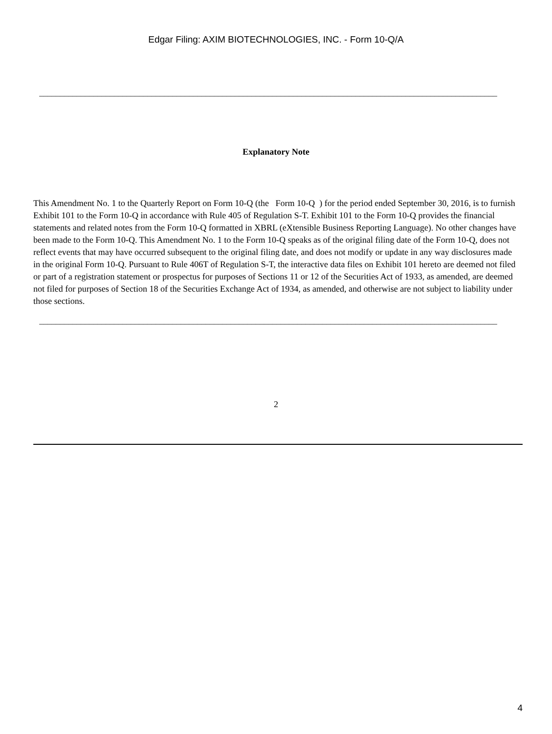Edgar Filing: AXIM BIOTECHNOLOGIES, INC. - Form 10-Q/A
______________________________________________________________________________________________________________
Explanatory Note
This Amendment No. 1 to the Quarterly Report on Form 10-Q (the Form 10-Q ) for the period ended September 30, 2016, is to furnish Exhibit 101 to the Form 10-Q in accordance with Rule 405 of Regulation S-T. Exhibit 101 to the Form 10-Q provides the financial statements and related notes from the Form 10-Q formatted in XBRL (eXtensible Business Reporting Language). No other changes have been made to the Form 10-Q. This Amendment No. 1 to the Form 10-Q speaks as of the original filing date of the Form 10-Q, does not reflect events that may have occurred subsequent to the original filing date, and does not modify or update in any way disclosures made in the original Form 10-Q. Pursuant to Rule 406T of Regulation S-T, the interactive data files on Exhibit 101 hereto are deemed not filed or part of a registration statement or prospectus for purposes of Sections 11 or 12 of the Securities Act of 1933, as amended, are deemed not filed for purposes of Section 18 of the Securities Exchange Act of 1934, as amended, and otherwise are not subject to liability under those sections.
______________________________________________________________________________________________________________
2
4